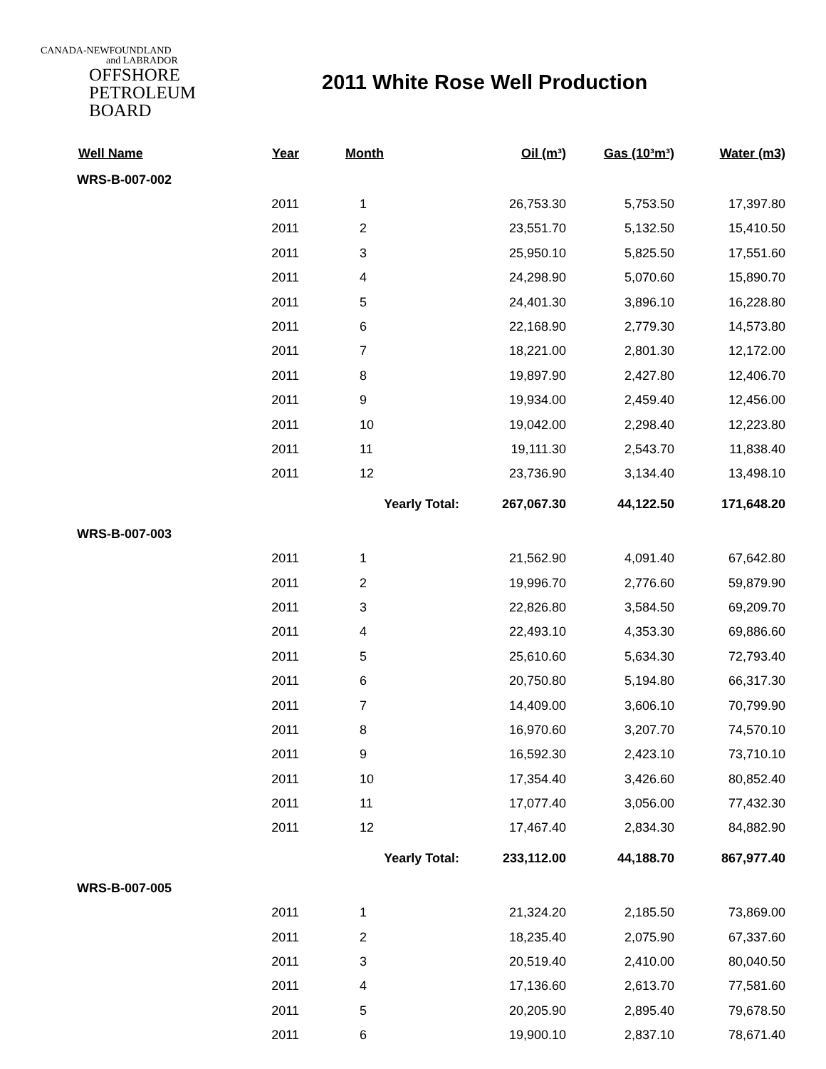CANADA-NEWFOUNDLAND
and LABRADOR
OFFSHORE
PETROLEUM
BOARD
2011 White Rose Well Production
| Well Name | Year | Month | Oil (m³) | Gas (10³m³) | Water (m3) |
| --- | --- | --- | --- | --- | --- |
| WRS-B-007-002 | | | | | |
| | 2011 | 1 | 26,753.30 | 5,753.50 | 17,397.80 |
| | 2011 | 2 | 23,551.70 | 5,132.50 | 15,410.50 |
| | 2011 | 3 | 25,950.10 | 5,825.50 | 17,551.60 |
| | 2011 | 4 | 24,298.90 | 5,070.60 | 15,890.70 |
| | 2011 | 5 | 24,401.30 | 3,896.10 | 16,228.80 |
| | 2011 | 6 | 22,168.90 | 2,779.30 | 14,573.80 |
| | 2011 | 7 | 18,221.00 | 2,801.30 | 12,172.00 |
| | 2011 | 8 | 19,897.90 | 2,427.80 | 12,406.70 |
| | 2011 | 9 | 19,934.00 | 2,459.40 | 12,456.00 |
| | 2011 | 10 | 19,042.00 | 2,298.40 | 12,223.80 |
| | 2011 | 11 | 19,111.30 | 2,543.70 | 11,838.40 |
| | 2011 | 12 | 23,736.90 | 3,134.40 | 13,498.10 |
| | | Yearly Total: | 267,067.30 | 44,122.50 | 171,648.20 |
| WRS-B-007-003 | | | | | |
| | 2011 | 1 | 21,562.90 | 4,091.40 | 67,642.80 |
| | 2011 | 2 | 19,996.70 | 2,776.60 | 59,879.90 |
| | 2011 | 3 | 22,826.80 | 3,584.50 | 69,209.70 |
| | 2011 | 4 | 22,493.10 | 4,353.30 | 69,886.60 |
| | 2011 | 5 | 25,610.60 | 5,634.30 | 72,793.40 |
| | 2011 | 6 | 20,750.80 | 5,194.80 | 66,317.30 |
| | 2011 | 7 | 14,409.00 | 3,606.10 | 70,799.90 |
| | 2011 | 8 | 16,970.60 | 3,207.70 | 74,570.10 |
| | 2011 | 9 | 16,592.30 | 2,423.10 | 73,710.10 |
| | 2011 | 10 | 17,354.40 | 3,426.60 | 80,852.40 |
| | 2011 | 11 | 17,077.40 | 3,056.00 | 77,432.30 |
| | 2011 | 12 | 17,467.40 | 2,834.30 | 84,882.90 |
| | | Yearly Total: | 233,112.00 | 44,188.70 | 867,977.40 |
| WRS-B-007-005 | | | | | |
| | 2011 | 1 | 21,324.20 | 2,185.50 | 73,869.00 |
| | 2011 | 2 | 18,235.40 | 2,075.90 | 67,337.60 |
| | 2011 | 3 | 20,519.40 | 2,410.00 | 80,040.50 |
| | 2011 | 4 | 17,136.60 | 2,613.70 | 77,581.60 |
| | 2011 | 5 | 20,205.90 | 2,895.40 | 79,678.50 |
| | 2011 | 6 | 19,900.10 | 2,837.10 | 78,671.40 |